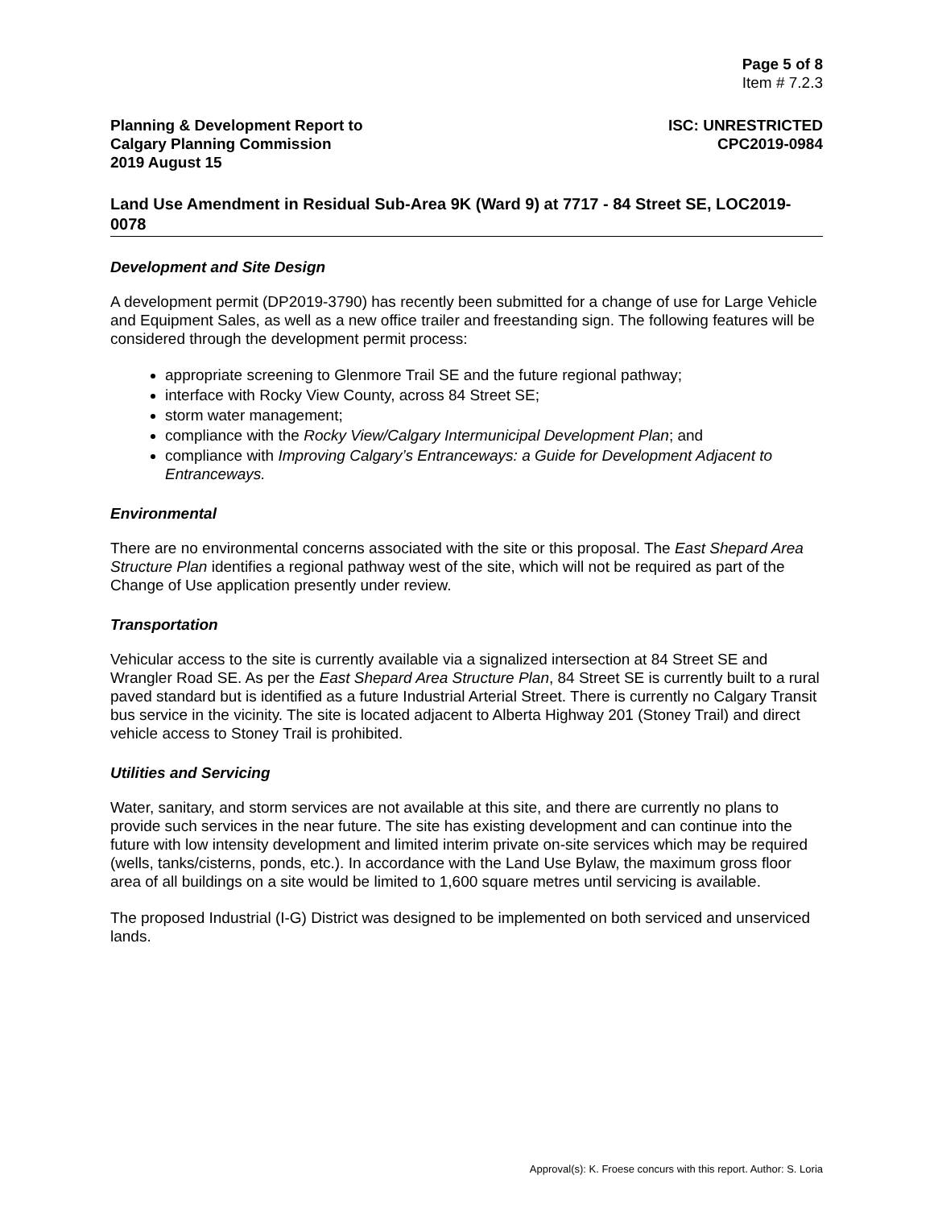Page 5 of 8
Item # 7.2.3
Planning & Development Report to
Calgary Planning Commission
2019 August 15
ISC: UNRESTRICTED
CPC2019-0984
Land Use Amendment in Residual Sub-Area 9K (Ward 9) at 7717 - 84 Street SE, LOC2019-0078
Development and Site Design
A development permit (DP2019-3790) has recently been submitted for a change of use for Large Vehicle and Equipment Sales, as well as a new office trailer and freestanding sign. The following features will be considered through the development permit process:
appropriate screening to Glenmore Trail SE and the future regional pathway;
interface with Rocky View County, across 84 Street SE;
storm water management;
compliance with the Rocky View/Calgary Intermunicipal Development Plan; and
compliance with Improving Calgary’s Entranceways: a Guide for Development Adjacent to Entranceways.
Environmental
There are no environmental concerns associated with the site or this proposal. The East Shepard Area Structure Plan identifies a regional pathway west of the site, which will not be required as part of the Change of Use application presently under review.
Transportation
Vehicular access to the site is currently available via a signalized intersection at 84 Street SE and Wrangler Road SE. As per the East Shepard Area Structure Plan, 84 Street SE is currently built to a rural paved standard but is identified as a future Industrial Arterial Street. There is currently no Calgary Transit bus service in the vicinity. The site is located adjacent to Alberta Highway 201 (Stoney Trail) and direct vehicle access to Stoney Trail is prohibited.
Utilities and Servicing
Water, sanitary, and storm services are not available at this site, and there are currently no plans to provide such services in the near future. The site has existing development and can continue into the future with low intensity development and limited interim private on-site services which may be required (wells, tanks/cisterns, ponds, etc.). In accordance with the Land Use Bylaw, the maximum gross floor area of all buildings on a site would be limited to 1,600 square metres until servicing is available.
The proposed Industrial (I-G) District was designed to be implemented on both serviced and unserviced lands.
Approval(s): K. Froese concurs with this report. Author: S. Loria